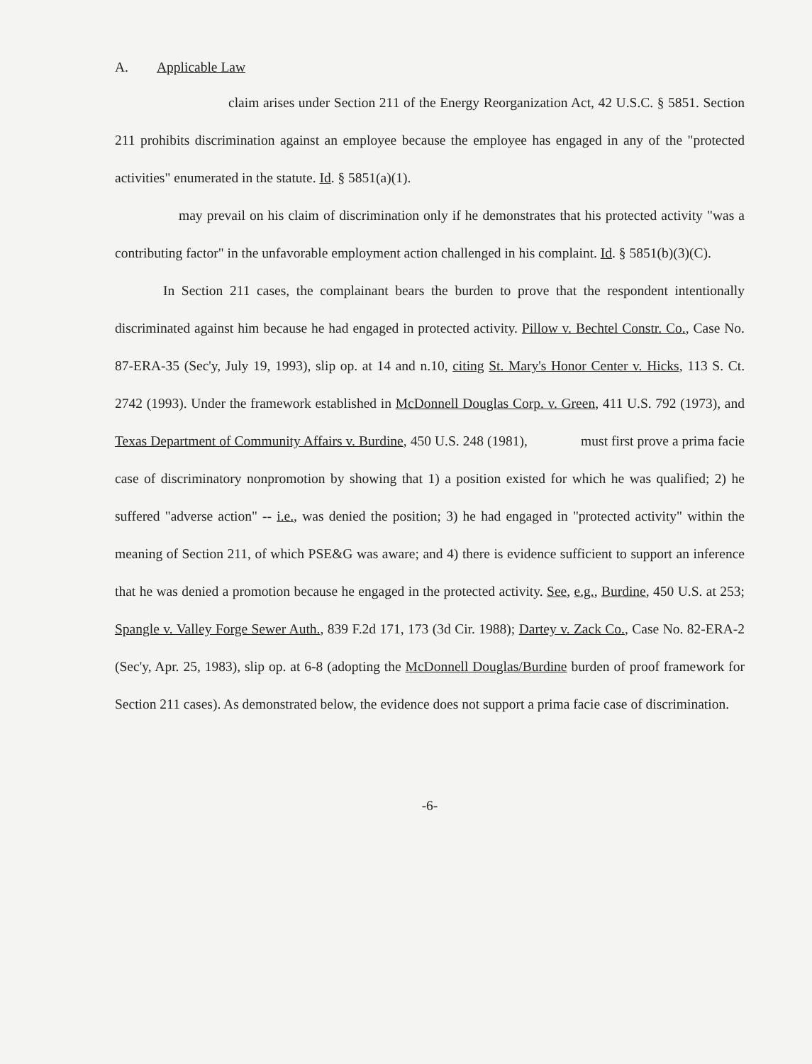A. Applicable Law
claim arises under Section 211 of the Energy Reorganization Act, 42 U.S.C. § 5851. Section 211 prohibits discrimination against an employee because the employee has engaged in any of the "protected activities" enumerated in the statute. Id. § 5851(a)(1).
may prevail on his claim of discrimination only if he demonstrates that his protected activity "was a contributing factor" in the unfavorable employment action challenged in his complaint. Id. § 5851(b)(3)(C).
In Section 211 cases, the complainant bears the burden to prove that the respondent intentionally discriminated against him because he had engaged in protected activity. Pillow v. Bechtel Constr. Co., Case No. 87-ERA-35 (Sec'y, July 19, 1993), slip op. at 14 and n.10, citing St. Mary's Honor Center v. Hicks, 113 S. Ct. 2742 (1993). Under the framework established in McDonnell Douglas Corp. v. Green, 411 U.S. 792 (1973), and Texas Department of Community Affairs v. Burdine, 450 U.S. 248 (1981), must first prove a prima facie case of discriminatory nonpromotion by showing that 1) a position existed for which he was qualified; 2) he suffered "adverse action" -- i.e., was denied the position; 3) he had engaged in "protected activity" within the meaning of Section 211, of which PSE&G was aware; and 4) there is evidence sufficient to support an inference that he was denied a promotion because he engaged in the protected activity. See, e.g., Burdine, 450 U.S. at 253; Spangle v. Valley Forge Sewer Auth., 839 F.2d 171, 173 (3d Cir. 1988); Dartey v. Zack Co., Case No. 82-ERA-2 (Sec'y, Apr. 25, 1983), slip op. at 6-8 (adopting the McDonnell Douglas/Burdine burden of proof framework for Section 211 cases). As demonstrated below, the evidence does not support a prima facie case of discrimination.
-6-